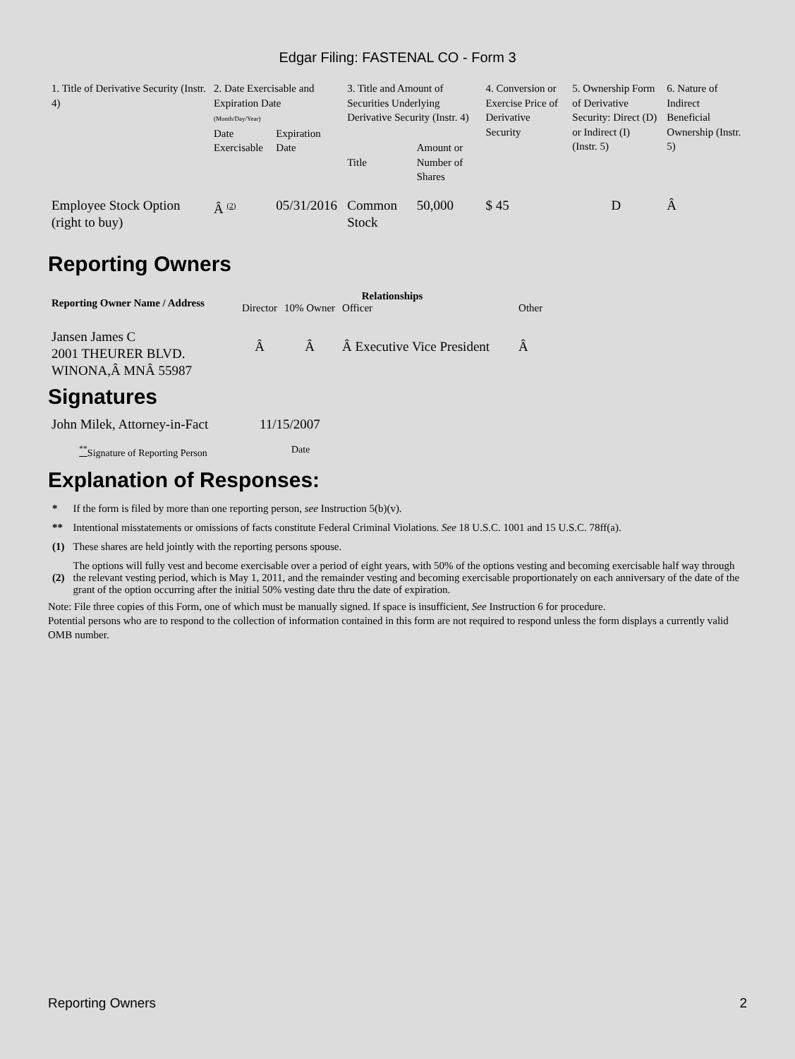Edgar Filing: FASTENAL CO - Form 3
| 1. Title of Derivative Security (Instr. 4) | 2. Date Exercisable and Expiration Date (Month/Day/Year) | | 3. Title and Amount of Securities Underlying Derivative Security (Instr. 4) | | 4. Conversion or Exercise Price of Derivative Security | 5. Ownership Form of Derivative Security: Direct (D) or Indirect (I) (Instr. 5) | 6. Nature of Indirect Beneficial Ownership (Instr. 5) |
| --- | --- | --- | --- | --- | --- | --- | --- |
| | Date Exercisable | Expiration Date | Title | Amount or Number of Shares | | | |
| Employee Stock Option (right to buy) | Â <sup>(2)</sup> | 05/31/2016 | Common Stock | 50,000 | $ 45 | D | Â |
Reporting Owners
| Reporting Owner Name / Address | Relationships | | | |
| --- | --- | --- | --- | --- |
| | Director | 10% Owner | Officer | Other |
| Jansen James C 2001 THEURER BLVD. WINONA,Â MNÂ 55987 | Â | Â | Â Executive Vice President | Â |
Signatures
| John Milek, Attorney-in-Fact | 11/15/2007 |
| <sup>**</sup> Signature of Reporting Person | Date |
Explanation of Responses:
| * | If the form is filed by more than one reporting person, see Instruction 5(b)(v). |
| ** | Intentional misstatements or omissions of facts constitute Federal Criminal Violations. See 18 U.S.C. 1001 and 15 U.S.C. 78ff(a). |
| (1) | These shares are held jointly with the reporting persons spouse. |
| (2) | The options will fully vest and become exercisable over a period of eight years, with 50% of the options vesting and becoming exercisable half way through the relevant vesting period, which is May 1, 2011, and the remainder vesting and becoming exercisable proportionately on each anniversary of the date of the grant of the option occurring after the initial 50% vesting date thru the date of expiration. |
Note: File three copies of this Form, one of which must be manually signed. If space is insufficient, See Instruction 6 for procedure.
Potential persons who are to respond to the collection of information contained in this form are not required to respond unless the form displays a currently valid OMB number.
Reporting Owners 2